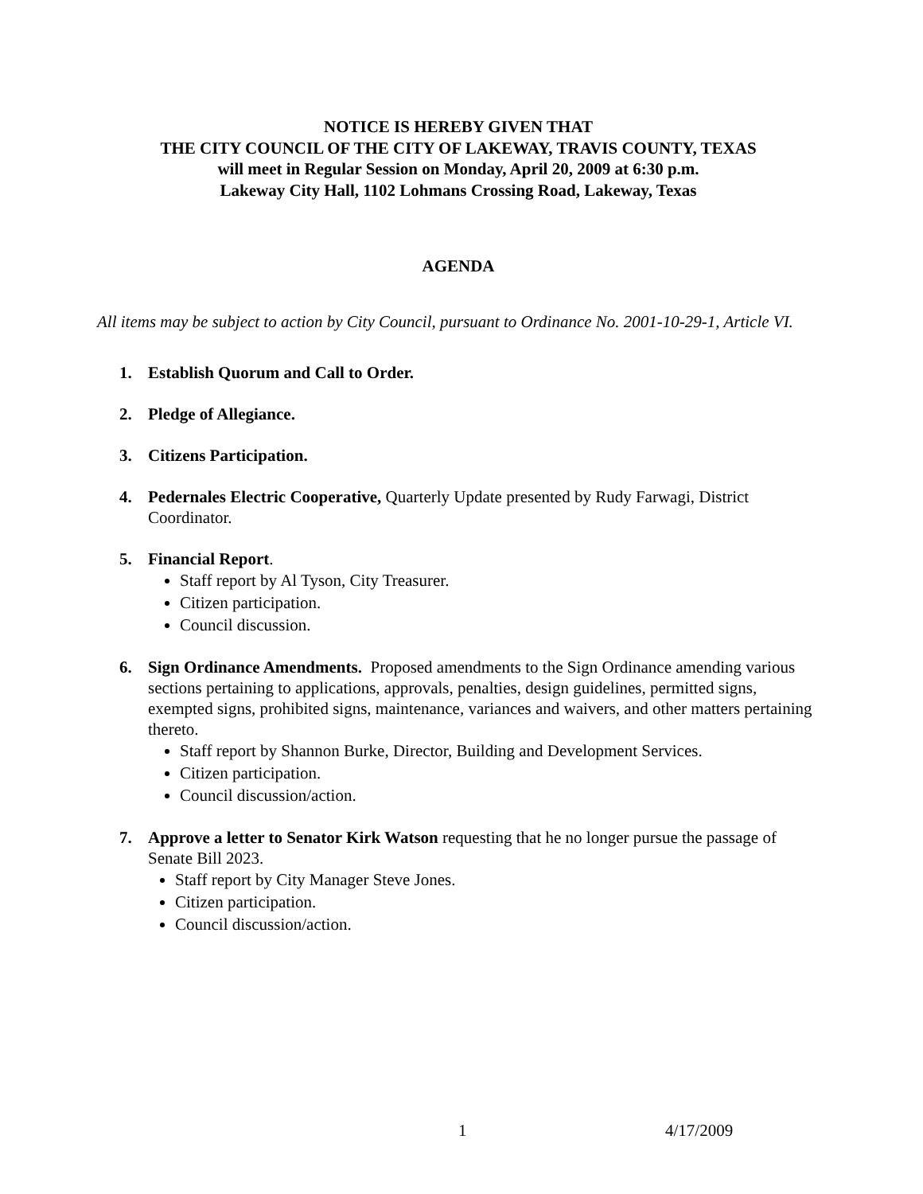NOTICE IS HEREBY GIVEN THAT
THE CITY COUNCIL OF THE CITY OF LAKEWAY, TRAVIS COUNTY, TEXAS
will meet in Regular Session on Monday, April 20, 2009 at 6:30 p.m.
Lakeway City Hall, 1102 Lohmans Crossing Road, Lakeway, Texas
AGENDA
All items may be subject to action by City Council, pursuant to Ordinance No. 2001-10-29-1, Article VI.
1. Establish Quorum and Call to Order.
2. Pledge of Allegiance.
3. Citizens Participation.
4. Pedernales Electric Cooperative, Quarterly Update presented by Rudy Farwagi, District Coordinator.
5. Financial Report.
Staff report by Al Tyson, City Treasurer.
Citizen participation.
Council discussion.
6. Sign Ordinance Amendments. Proposed amendments to the Sign Ordinance amending various sections pertaining to applications, approvals, penalties, design guidelines, permitted signs, exempted signs, prohibited signs, maintenance, variances and waivers, and other matters pertaining thereto.
Staff report by Shannon Burke, Director, Building and Development Services.
Citizen participation.
Council discussion/action.
7. Approve a letter to Senator Kirk Watson requesting that he no longer pursue the passage of Senate Bill 2023.
Staff report by City Manager Steve Jones.
Citizen participation.
Council discussion/action.
1 4/17/2009